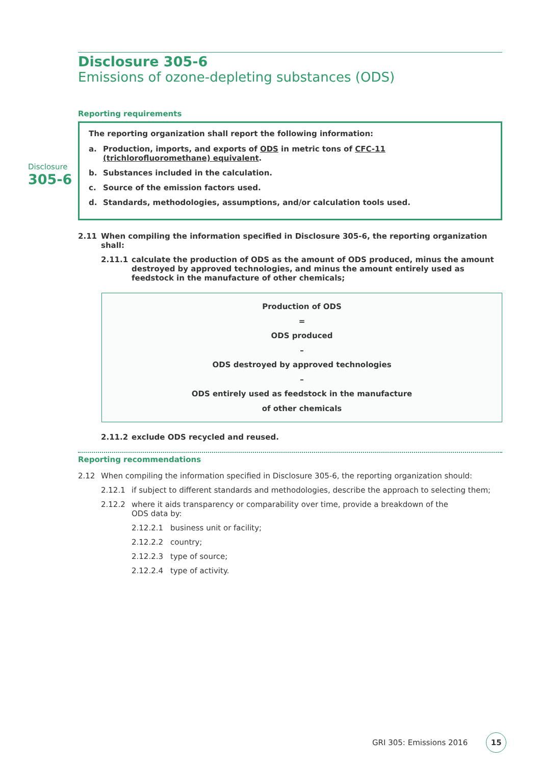Disclosure
305-6
Disclosure 305-6
Emissions of ozone-depleting substances (ODS)
Reporting requirements
The reporting organization shall report the following information:
a. Production, imports, and exports of ODS in metric tons of CFC-11 (trichlorofluoromethane) equivalent.
b. Substances included in the calculation.
c. Source of the emission factors used.
d. Standards, methodologies, assumptions, and/or calculation tools used.
2.11 When compiling the information specified in Disclosure 305-6, the reporting organization shall:
2.11.1 calculate the production of ODS as the amount of ODS produced, minus the amount destroyed by approved technologies, and minus the amount entirely used as feedstock in the manufacture of other chemicals;
Production of ODS
=
ODS produced
–
ODS destroyed by approved technologies
–
ODS entirely used as feedstock in the manufacture
of other chemicals
2.11.2 exclude ODS recycled and reused.
Reporting recommendations
2.12 When compiling the information specified in Disclosure 305-6, the reporting organization should:
2.12.1 if subject to different standards and methodologies, describe the approach to selecting them;
2.12.2 where it aids transparency or comparability over time, provide a breakdown of the
ODS data by:
2.12.2.1 business unit or facility;
2.12.2.2 country;
2.12.2.3 type of source;
2.12.2.4 type of activity.
GRI 305: Emissions 2016 15